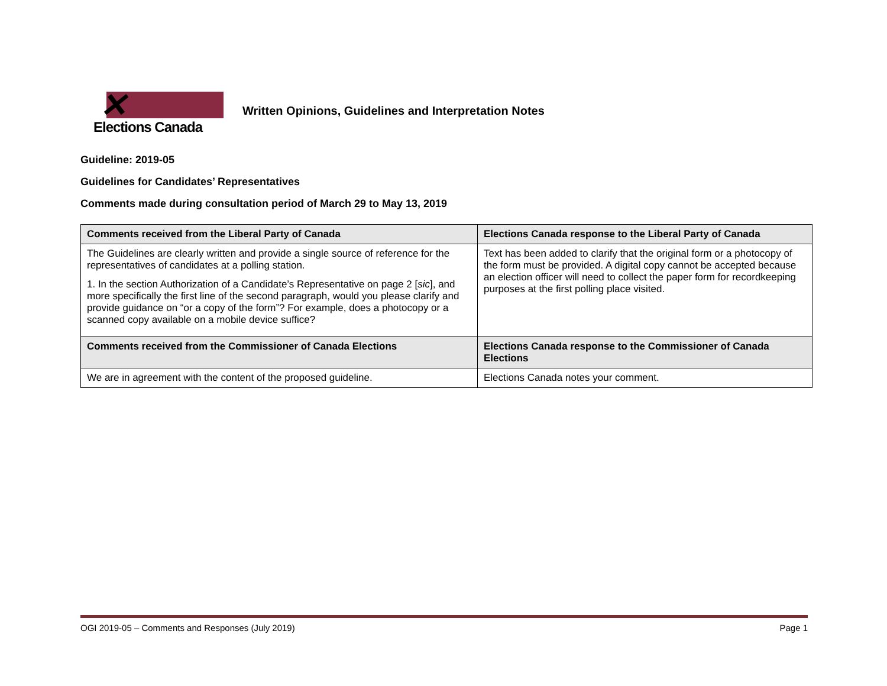✕
Elections Canada
Written Opinions, Guidelines and Interpretation Notes
Guideline: 2019-05
Guidelines for Candidates’ Representatives
Comments made during consultation period of March 29 to May 13, 2019
| Comments received from the Liberal Party of Canada | Elections Canada response to the Liberal Party of Canada |
| --- | --- |
| The Guidelines are clearly written and provide a single source of reference for the representatives of candidates at a polling station. 1. In the section Authorization of a Candidate’s Representative on page 2 [ sic ], and more specifically the first line of the second paragraph, would you please clarify and provide guidance on “or a copy of the form”? For example, does a photocopy or a scanned copy available on a mobile device suffice? | Text has been added to clarify that the original form or a photocopy of the form must be provided. A digital copy cannot be accepted because an election officer will need to collect the paper form for recordkeeping purposes at the first polling place visited. |
| Comments received from the Commissioner of Canada Elections | Elections Canada response to the Commissioner of Canada Elections |
| We are in agreement with the content of the proposed guideline. | Elections Canada notes your comment. |
OGI 2019-05 – Comments and Responses (July 2019) Page 1